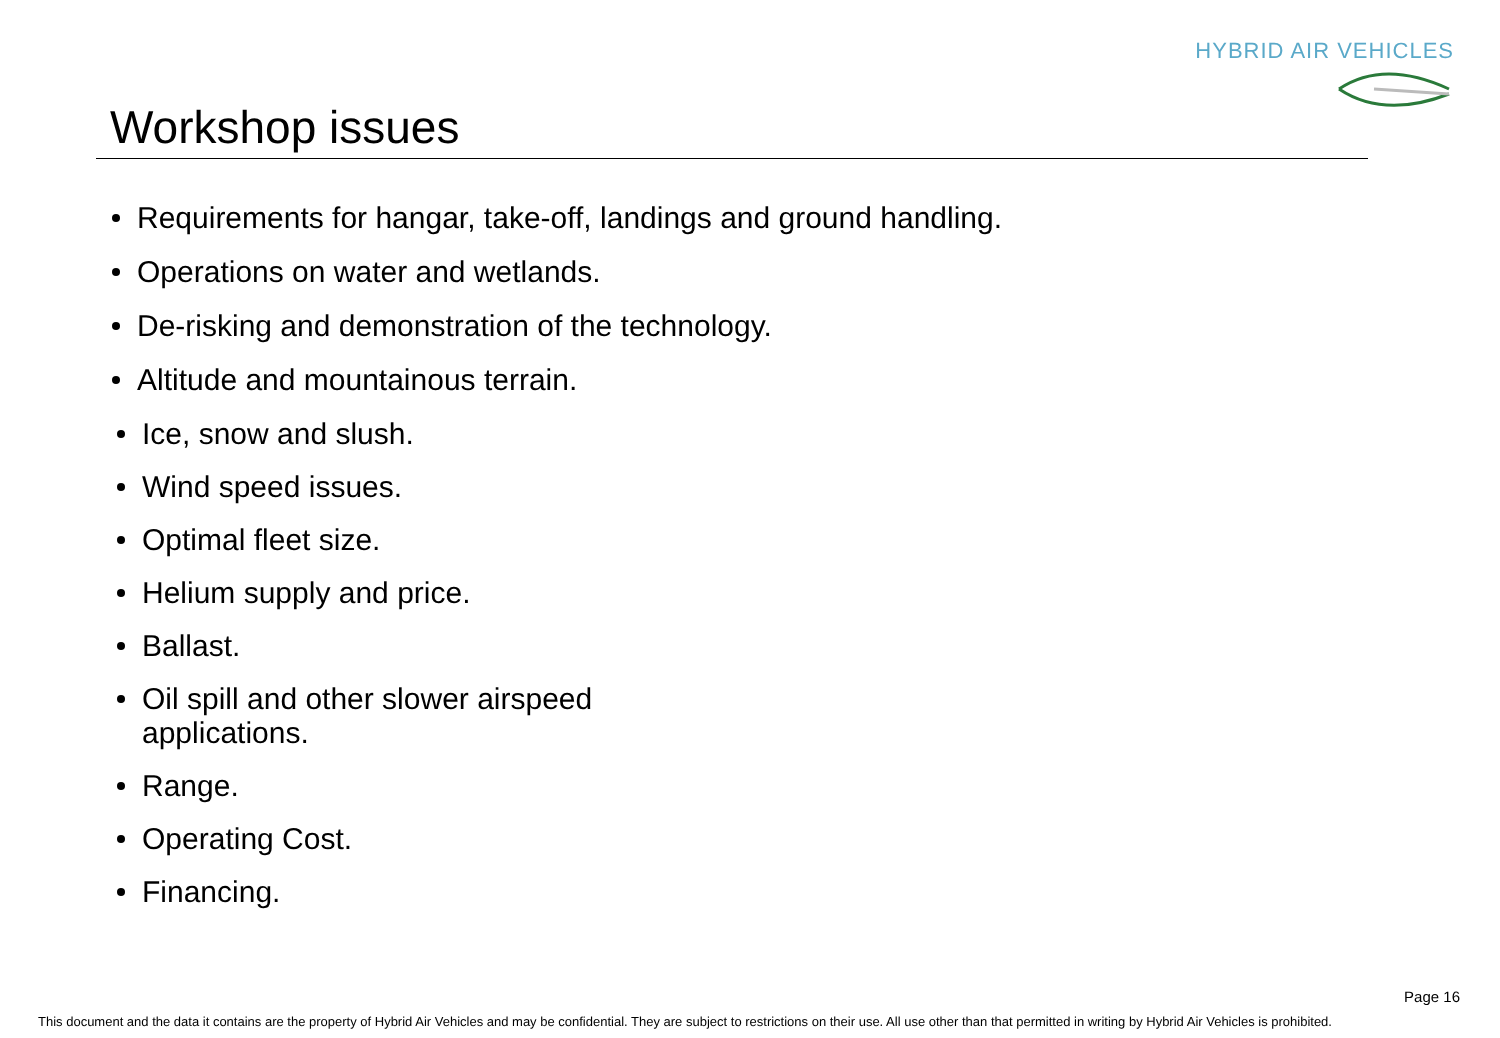HYBRID AIR VEHICLES
Workshop issues
Requirements for hangar, take-off, landings and ground handling.
Operations on water and wetlands.
De-risking and demonstration of the technology.
Altitude and mountainous terrain.
Ice, snow and slush.
Wind speed issues.
Optimal fleet size.
Helium supply and price.
Ballast.
Oil spill and other slower airspeed
applications.
Range.
Operating Cost.
Financing.
Page 16
This document and the data it contains are the property of Hybrid Air Vehicles and may be confidential. They are subject to restrictions on their use. All use other than that permitted in writing by Hybrid Air Vehicles is prohibited.